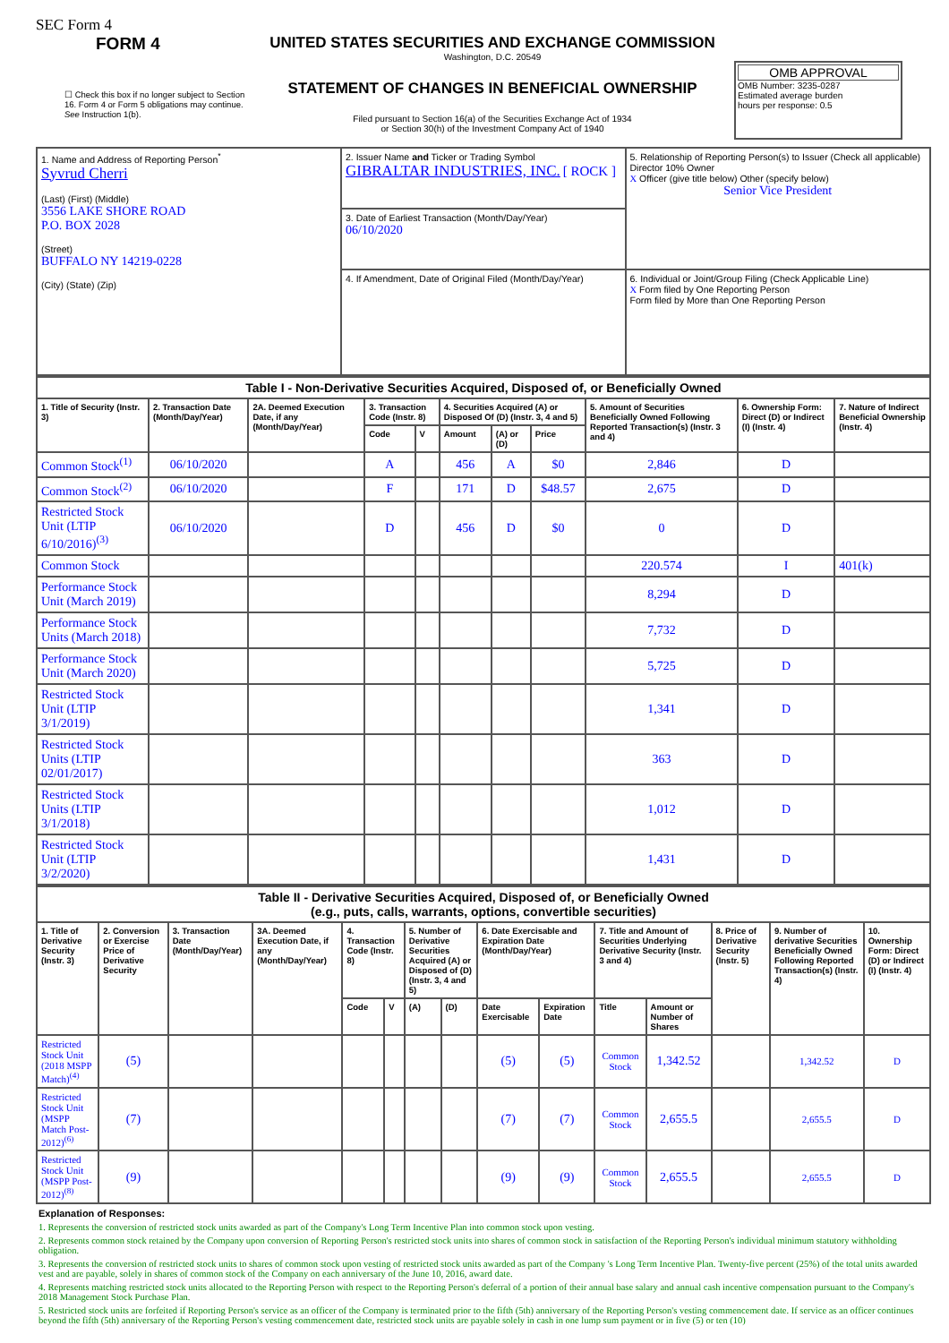SEC Form 4
FORM 4
☐ Check this box if no longer subject to Section 16. Form 4 or Form 5 obligations may continue. See Instruction 1(b).
UNITED STATES SECURITIES AND EXCHANGE COMMISSION
Washington, D.C. 20549
STATEMENT OF CHANGES IN BENEFICIAL OWNERSHIP
Filed pursuant to Section 16(a) of the Securities Exchange Act of 1934
or Section 30(h) of the Investment Company Act of 1940
OMB APPROVAL
OMB Number: 3235-0287
Estimated average burden
hours per response: 0.5
| 1. Name and Address of Reporting Person<sup>*</sup> Syvrud Cherri (Last) (First) (Middle) 3556 LAKE SHORE ROAD P.O. BOX 2028 (Street) BUFFALO NY 14219-0228 (City) (State) (Zip) | 2. Issuer Name and Ticker or Trading Symbol GIBRALTAR INDUSTRIES, INC. [ ROCK ] | 5. Relationship of Reporting Person(s) to Issuer (Check all applicable) Director 10% Owner X Officer (give title below) Other (specify below) Senior Vice President |
| | 3. Date of Earliest Transaction (Month/Day/Year) 06/10/2020 | |
| | 4. If Amendment, Date of Original Filed (Month/Day/Year) | 6. Individual or Joint/Group Filing (Check Applicable Line) X Form filed by One Reporting Person Form filed by More than One Reporting Person |
| Table I - Non-Derivative Securities Acquired, Disposed of, or Beneficially Owned | | | | | | | | | | |
| --- | --- | --- | --- | --- | --- | --- | --- | --- | --- | --- |
| 1. Title of Security (Instr. 3) | 2. Transaction Date (Month/Day/Year) | 2A. Deemed Execution Date, if any (Month/Day/Year) | 3. Transaction Code (Instr. 8) | | 4. Securities Acquired (A) or Disposed Of (D) (Instr. 3, 4 and 5) | | | 5. Amount of Securities Beneficially Owned Following Reported Transaction(s) (Instr. 3 and 4) | 6. Ownership Form: Direct (D) or Indirect (I) (Instr. 4) | 7. Nature of Indirect Beneficial Ownership (Instr. 4) |
| | | | Code | V | Amount | (A) or (D) | Price | | | |
| Common Stock<sup>(1)</sup> | 06/10/2020 | | A | | 456 | A | $0 | 2,846 | D | |
| Common Stock<sup>(2)</sup> | 06/10/2020 | | F | | 171 | D | $48.57 | 2,675 | D | |
| Restricted Stock Unit (LTIP 6/10/2016)<sup>(3)</sup> | 06/10/2020 | | D | | 456 | D | $0 | 0 | D | |
| Common Stock | | | | | | | | 220.574 | I | 401(k) |
| Performance Stock Unit (March 2019) | | | | | | | | 8,294 | D | |
| Performance Stock Units (March 2018) | | | | | | | | 7,732 | D | |
| Performance Stock Unit (March 2020) | | | | | | | | 5,725 | D | |
| Restricted Stock Unit (LTIP 3/1/2019) | | | | | | | | 1,341 | D | |
| Restricted Stock Units (LTIP 02/01/2017) | | | | | | | | 363 | D | |
| Restricted Stock Units (LTIP 3/1/2018) | | | | | | | | 1,012 | D | |
| Restricted Stock Unit (LTIP 3/2/2020) | | | | | | | | 1,431 | D | |
| Table II - Derivative Securities Acquired, Disposed of, or Beneficially Owned (e.g., puts, calls, warrants, options, convertible securities) | | | | | | | | | | | | | | |
| --- | --- | --- | --- | --- | --- | --- | --- | --- | --- | --- | --- | --- | --- | --- |
| 1. Title of Derivative Security (Instr. 3) | 2. Conversion or Exercise Price of Derivative Security | 3. Transaction Date (Month/Day/Year) | 3A. Deemed Execution Date, if any (Month/Day/Year) | 4. Transaction Code (Instr. 8) | | 5. Number of Derivative Securities Acquired (A) or Disposed of (D) (Instr. 3, 4 and 5) | | 6. Date Exercisable and Expiration Date (Month/Day/Year) | | 7. Title and Amount of Securities Underlying Derivative Security (Instr. 3 and 4) | | 8. Price of Derivative Security (Instr. 5) | 9. Number of derivative Securities Beneficially Owned Following Reported Transaction(s) (Instr. 4) | 10. Ownership Form: Direct (D) or Indirect (I) (Instr. 4) |
| | | | | Code | V | (A) | (D) | Date Exercisable | Expiration Date | Title | Amount or Number of Shares | | | |
| Restricted Stock Unit (2018 MSPP Match)<sup>(4)</sup> | (5) | | | | | | | (5) | (5) | Common Stock | 1,342.52 | | 1,342.52 | D |
| Restricted Stock Unit (MSPP Match Post-2012)<sup>(6)</sup> | (7) | | | | | | | (7) | (7) | Common Stock | 2,655.5 | | 2,655.5 | D |
| Restricted Stock Unit (MSPP Post-2012)<sup>(8)</sup> | (9) | | | | | | | (9) | (9) | Common Stock | 2,655.5 | | 2,655.5 | D |
Explanation of Responses:
1. Represents the conversion of restricted stock units awarded as part of the Company's Long Term Incentive Plan into common stock upon vesting.
2. Represents common stock retained by the Company upon conversion of Reporting Person's restricted stock units into shares of common stock in satisfaction of the Reporting Person's individual minimum statutory withholding obligation.
3. Represents the conversion of restricted stock units to shares of common stock upon vesting of restricted stock units awarded as part of the Company 's Long Term Incentive Plan. Twenty-five percent (25%) of the total units awarded vest and are payable, solely in shares of common stock of the Company on each anniversary of the June 10, 2016, award date.
4. Represents matching restricted stock units allocated to the Reporting Person with respect to the Reporting Person's deferral of a portion of their annual base salary and annual cash incentive compensation pursuant to the Company's 2018 Management Stock Purchase Plan.
5. Restricted stock units are forfeited if Reporting Person's service as an officer of the Company is terminated prior to the fifth (5th) anniversary of the Reporting Person's vesting commencement date. If service as an officer continues beyond the fifth (5th) anniversary of the Reporting Person's vesting commencement date, restricted stock units are payable solely in cash in one lump sum payment or in five (5) or ten (10)